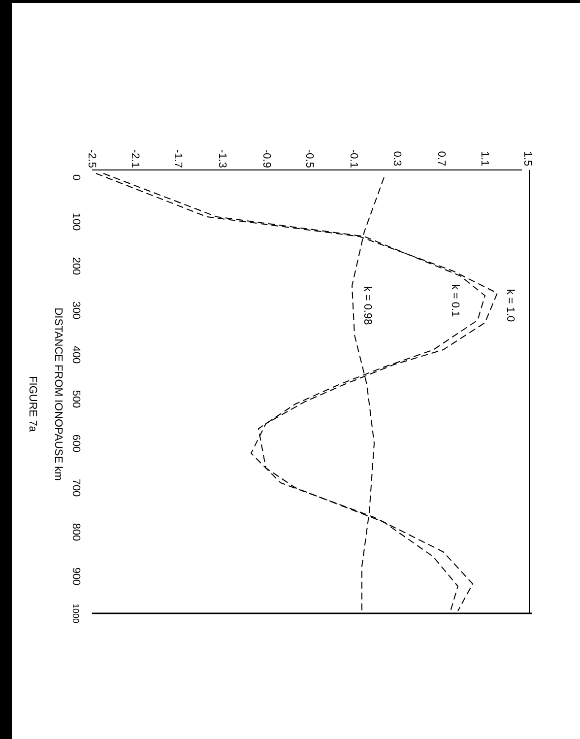-2.5
-2.1
-1.7
-1.3
-0.9
-0.5
-0.1
0.3
0.7
1.1
1.5
0
100
200
300
400
500
600
700
800
900
1000
DISTANCE FROM IONOPAUSE km
FIGURE 7a
k = 1.0
k = 0.1
k = 0.98